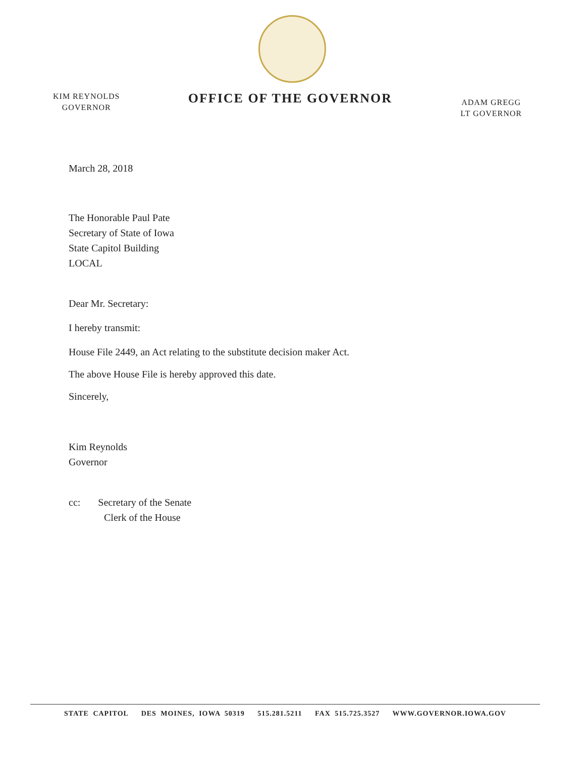KIM REYNOLDS
GOVERNOR
OFFICE OF THE GOVERNOR
ADAM GREGG
LT GOVERNOR
March 28, 2018
The Honorable Paul Pate
Secretary of State of Iowa
State Capitol Building
LOCAL
Dear Mr. Secretary:
I hereby transmit:
House File 2449, an Act relating to the substitute decision maker Act.
The above House File is hereby approved this date.
Sincerely,
Kim Reynolds
Governor
cc: Secretary of the Senate
Clerk of the House
STATE CAPITOL DES MOINES, IOWA 50319 515.281.5211 FAX 515.725.3527 WWW.GOVERNOR.IOWA.GOV